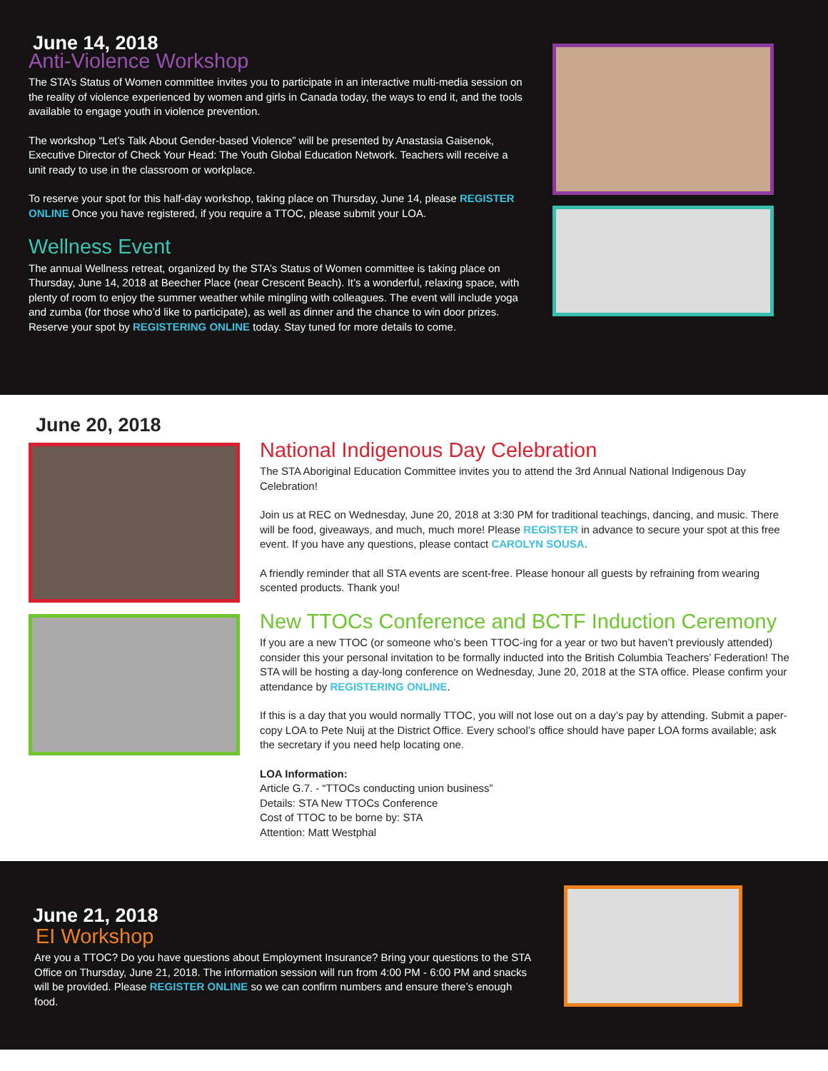June 14, 2018
Anti-Violence Workshop
The STA’s Status of Women committee invites you to participate in an interactive multi-media session on the reality of violence experienced by women and girls in Canada today, the ways to end it, and the tools available to engage youth in violence prevention.
The workshop “Let’s Talk About Gender-based Violence” will be presented by Anastasia Gaisenok, Executive Director of Check Your Head: The Youth Global Education Network. Teachers will receive a unit ready to use in the classroom or workplace.
To reserve your spot for this half-day workshop, taking place on Thursday, June 14, please REGISTER ONLINE Once you have registered, if you require a TTOC, please submit your LOA.
Wellness Event
The annual Wellness retreat, organized by the STA’s Status of Women committee is taking place on Thursday, June 14, 2018 at Beecher Place (near Crescent Beach). It’s a wonderful, relaxing space, with plenty of room to enjoy the summer weather while mingling with colleagues. The event will include yoga and zumba (for those who’d like to participate), as well as dinner and the chance to win door prizes. Reserve your spot by REGISTERING ONLINE today. Stay tuned for more details to come.
June 20, 2018
National Indigenous Day Celebration
The STA Aboriginal Education Committee invites you to attend the 3rd Annual National Indigenous Day Celebration!
Join us at REC on Wednesday, June 20, 2018 at 3:30 PM for traditional teachings, dancing, and music. There will be food, giveaways, and much, much more! Please REGISTER in advance to secure your spot at this free event. If you have any questions, please contact CAROLYN SOUSA.
A friendly reminder that all STA events are scent-free. Please honour all guests by refraining from wearing scented products. Thank you!
New TTOCs Conference and BCTF Induction Ceremony
If you are a new TTOC (or someone who’s been TTOC-ing for a year or two but haven’t previously attended) consider this your personal invitation to be formally inducted into the British Columbia Teachers’ Federation! The STA will be hosting a day-long conference on Wednesday, June 20, 2018 at the STA office. Please confirm your attendance by REGISTERING ONLINE.
If this is a day that you would normally TTOC, you will not lose out on a day’s pay by attending. Submit a paper-copy LOA to Pete Nuij at the District Office. Every school’s office should have paper LOA forms available; ask the secretary if you need help locating one.
LOA Information:
Article G.7. - “TTOCs conducting union business”
Details: STA New TTOCs Conference
Cost of TTOC to be borne by: STA
Attention: Matt Westphal
June 21, 2018
EI Workshop
Are you a TTOC? Do you have questions about Employment Insurance? Bring your questions to the STA Office on Thursday, June 21, 2018. The information session will run from 4:00 PM - 6:00 PM and snacks will be provided. Please REGISTER ONLINE so we can confirm numbers and ensure there’s enough food.